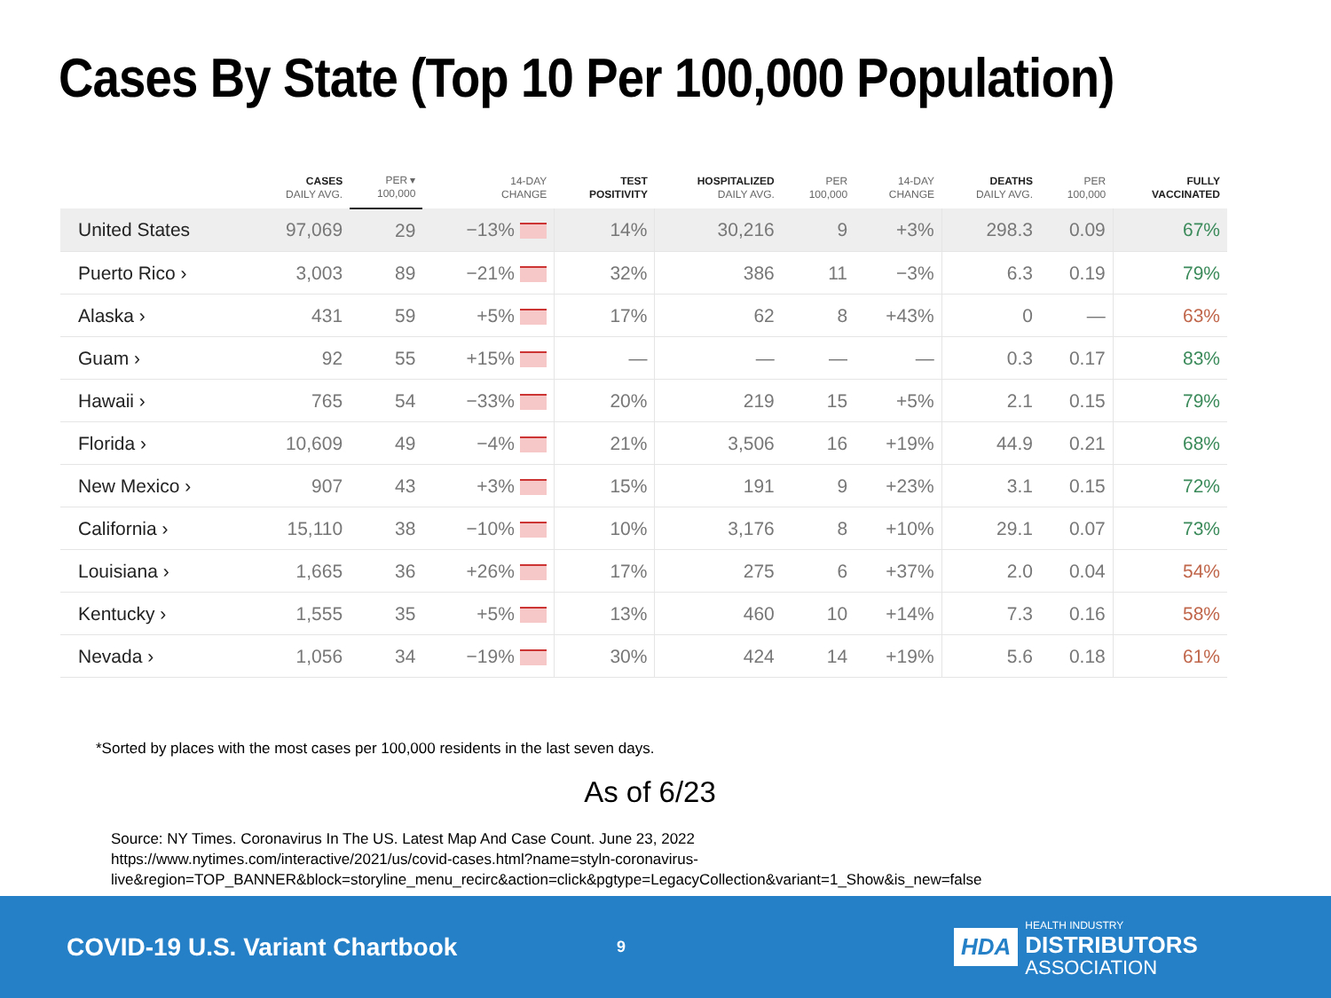Cases By State (Top 10 Per 100,000 Population)
| | CASES DAILY AVG. | PER ▾ 100,000 | 14-DAY CHANGE | TEST POSITIVITY | HOSPITALIZED DAILY AVG. | PER 100,000 | 14-DAY CHANGE | DEATHS DAILY AVG. | PER 100,000 | FULLY VACCINATED |
| --- | --- | --- | --- | --- | --- | --- | --- | --- | --- | --- |
| United States | 97,069 | 29 | −13% | 14% | 30,216 | 9 | +3% | 298.3 | 0.09 | 67% |
| Puerto Rico › | 3,003 | 89 | −21% | 32% | 386 | 11 | −3% | 6.3 | 0.19 | 79% |
| Alaska › | 431 | 59 | +5% | 17% | 62 | 8 | +43% | 0 | — | 63% |
| Guam › | 92 | 55 | +15% | — | — | — | — | 0.3 | 0.17 | 83% |
| Hawaii › | 765 | 54 | −33% | 20% | 219 | 15 | +5% | 2.1 | 0.15 | 79% |
| Florida › | 10,609 | 49 | −4% | 21% | 3,506 | 16 | +19% | 44.9 | 0.21 | 68% |
| New Mexico › | 907 | 43 | +3% | 15% | 191 | 9 | +23% | 3.1 | 0.15 | 72% |
| California › | 15,110 | 38 | −10% | 10% | 3,176 | 8 | +10% | 29.1 | 0.07 | 73% |
| Louisiana › | 1,665 | 36 | +26% | 17% | 275 | 6 | +37% | 2.0 | 0.04 | 54% |
| Kentucky › | 1,555 | 35 | +5% | 13% | 460 | 10 | +14% | 7.3 | 0.16 | 58% |
| Nevada › | 1,056 | 34 | −19% | 30% | 424 | 14 | +19% | 5.6 | 0.18 | 61% |
*Sorted by places with the most cases per 100,000 residents in the last seven days.
As of 6/23
Source: NY Times. Coronavirus In The US. Latest Map And Case Count. June 23, 2022
https://www.nytimes.com/interactive/2021/us/covid-cases.html?name=styln-coronavirus-
live&region=TOP_BANNER&block=storyline_menu_recirc&action=click&pgtype=LegacyCollection&variant=1_Show&is_new=false
COVID-19 U.S. Variant Chartbook
9
HDA
HEALTH INDUSTRY
DISTRIBUTORS
ASSOCIATION